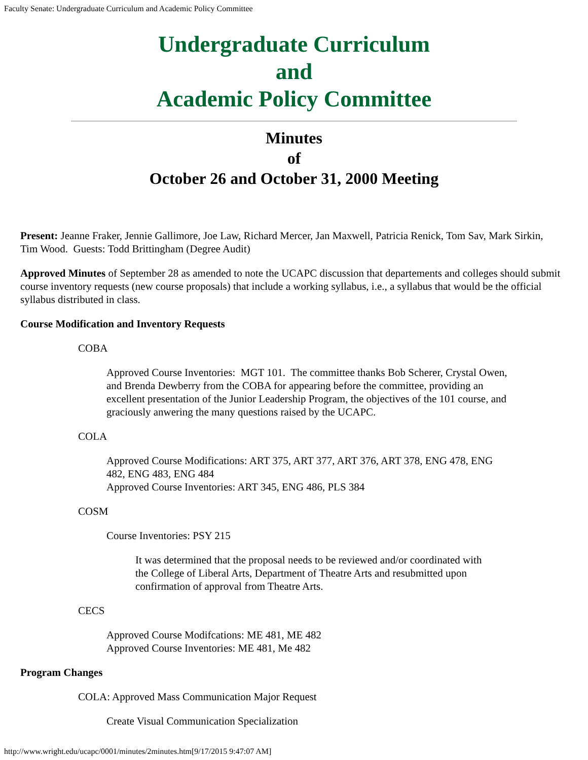Faculty Senate: Undergraduate Curriculum and Academic Policy Committee
Undergraduate Curriculum
and
Academic Policy Committee
Minutes
of
October 26 and October 31, 2000 Meeting
Present: Jeanne Fraker, Jennie Gallimore, Joe Law, Richard Mercer, Jan Maxwell, Patricia Renick, Tom Sav, Mark Sirkin, Tim Wood. Guests: Todd Brittingham (Degree Audit)
Approved Minutes of September 28 as amended to note the UCAPC discussion that departements and colleges should submit course inventory requests (new course proposals) that include a working syllabus, i.e., a syllabus that would be the official syllabus distributed in class.
Course Modification and Inventory Requests
COBA
Approved Course Inventories: MGT 101. The committee thanks Bob Scherer, Crystal Owen, and Brenda Dewberry from the COBA for appearing before the committee, providing an excellent presentation of the Junior Leadership Program, the objectives of the 101 course, and graciously anwering the many questions raised by the UCAPC.
COLA
Approved Course Modifications: ART 375, ART 377, ART 376, ART 378, ENG 478, ENG 482, ENG 483, ENG 484
Approved Course Inventories: ART 345, ENG 486, PLS 384
COSM
Course Inventories: PSY 215
It was determined that the proposal needs to be reviewed and/or coordinated with the College of Liberal Arts, Department of Theatre Arts and resubmitted upon confirmation of approval from Theatre Arts.
CECS
Approved Course Modifcations: ME 481, ME 482
Approved Course Inventories: ME 481, Me 482
Program Changes
COLA: Approved Mass Communication Major Request
Create Visual Communication Specialization
http://www.wright.edu/ucapc/0001/minutes/2minutes.htm[9/17/2015 9:47:07 AM]